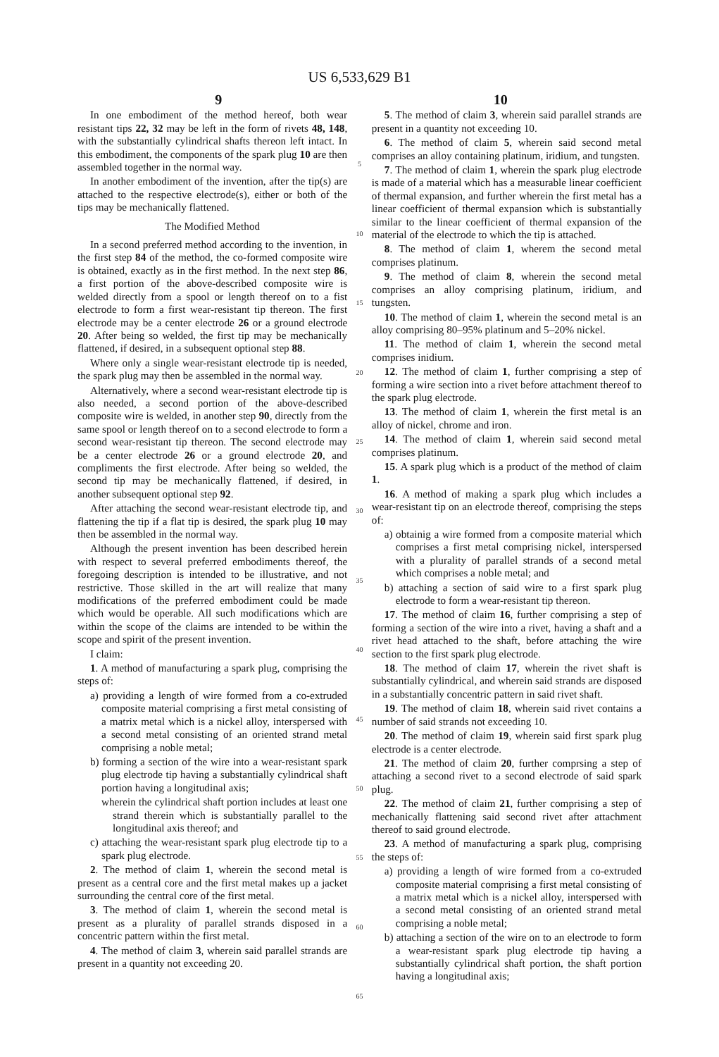US 6,533,629 B1
9 10
In one embodiment of the method hereof, both wear resistant tips 22, 32 may be left in the form of rivets 48, 148, with the substantially cylindrical shafts thereon left intact. In this embodiment, the components of the spark plug 10 are then assembled together in the normal way.
In another embodiment of the invention, after the tip(s) are attached to the respective electrode(s), either or both of the tips may be mechanically flattened.
The Modified Method
In a second preferred method according to the invention, in the first step 84 of the method, the co-formed composite wire is obtained, exactly as in the first method. In the next step 86, a first portion of the above-described composite wire is welded directly from a spool or length thereof on to a fist electrode to form a first wear-resistant tip thereon. The first electrode may be a center electrode 26 or a ground electrode 20. After being so welded, the first tip may be mechanically flattened, if desired, in a subsequent optional step 88.
Where only a single wear-resistant electrode tip is needed, the spark plug may then be assembled in the normal way.
Alternatively, where a second wear-resistant electrode tip is also needed, a second portion of the above-described composite wire is welded, in another step 90, directly from the same spool or length thereof on to a second electrode to form a second wear-resistant tip thereon. The second electrode may be a center electrode 26 or a ground electrode 20, and compliments the first electrode. After being so welded, the second tip may be mechanically flattened, if desired, in another subsequent optional step 92.
After attaching the second wear-resistant electrode tip, and flattening the tip if a flat tip is desired, the spark plug 10 may then be assembled in the normal way.
Although the present invention has been described herein with respect to several preferred embodiments thereof, the foregoing description is intended to be illustrative, and not restrictive. Those skilled in the art will realize that many modifications of the preferred embodiment could be made which would be operable. All such modifications which are within the scope of the claims are intended to be within the scope and spirit of the present invention.
I claim:
1. A method of manufacturing a spark plug, comprising the steps of:
a) providing a length of wire formed from a co-extruded composite material comprising a first metal consisting of a matrix metal which is a nickel alloy, interspersed with a second metal consisting of an oriented strand metal comprising a noble metal;
b) forming a section of the wire into a wear-resistant spark plug electrode tip having a substantially cylindrical shaft portion having a longitudinal axis;
wherein the cylindrical shaft portion includes at least one strand therein which is substantially parallel to the longitudinal axis thereof; and
c) attaching the wear-resistant spark plug electrode tip to a spark plug electrode.
2. The method of claim 1, wherein the second metal is present as a central core and the first metal makes up a jacket surrounding the central core of the first metal.
3. The method of claim 1, wherein the second metal is present as a plurality of parallel strands disposed in a concentric pattern within the first metal.
4. The method of claim 3, wherein said parallel strands are present in a quantity not exceeding 20.
5
10
15
20
25
30
35
40
45
50
55
60
65
5. The method of claim 3, wherein said parallel strands are present in a quantity not exceeding 10.
6. The method of claim 5, wherein said second metal comprises an alloy containing platinum, iridium, and tungsten.
7. The method of claim 1, wherein the spark plug electrode is made of a material which has a measurable linear coefficient of thermal expansion, and further wherein the first metal has a linear coefficient of thermal expansion which is substantially similar to the linear coefficient of thermal expansion of the material of the electrode to which the tip is attached.
8. The method of claim 1, wherem the second metal comprises platinum.
9. The method of claim 8, wherein the second metal comprises an alloy comprising platinum, iridium, and tungsten.
10. The method of claim 1, wherein the second metal is an alloy comprising 80–95% platinum and 5–20% nickel.
11. The method of claim 1, wherein the second metal comprises inidium.
12. The method of claim 1, further comprising a step of forming a wire section into a rivet before attachment thereof to the spark plug electrode.
13. The method of claim 1, wherein the first metal is an alloy of nickel, chrome and iron.
14. The method of claim 1, wherein said second metal comprises platinum.
15. A spark plug which is a product of the method of claim 1.
16. A method of making a spark plug which includes a wear-resistant tip on an electrode thereof, comprising the steps of:
a) obtainig a wire formed from a composite material which comprises a first metal comprising nickel, interspersed with a plurality of parallel strands of a second metal which comprises a noble metal; and
b) attaching a section of said wire to a first spark plug electrode to form a wear-resistant tip thereon.
17. The method of claim 16, further comprising a step of forming a section of the wire into a rivet, having a shaft and a rivet head attached to the shaft, before attaching the wire section to the first spark plug electrode.
18. The method of claim 17, wherein the rivet shaft is substantially cylindrical, and wherein said strands are disposed in a substantially concentric pattern in said rivet shaft.
19. The method of claim 18, wherein said rivet contains a number of said strands not exceeding 10.
20. The method of claim 19, wherein said first spark plug electrode is a center electrode.
21. The method of claim 20, further comprsing a step of attaching a second rivet to a second electrode of said spark plug.
22. The method of claim 21, further comprising a step of mechanically flattening said second rivet after attachment thereof to said ground electrode.
23. A method of manufacturing a spark plug, comprising the steps of:
a) providing a length of wire formed from a co-extruded composite material comprising a first metal consisting of a matrix metal which is a nickel alloy, interspersed with a second metal consisting of an oriented strand metal comprising a noble metal;
b) attaching a section of the wire on to an electrode to form a wear-resistant spark plug electrode tip having a substantially cylindrical shaft portion, the shaft portion having a longitudinal axis;